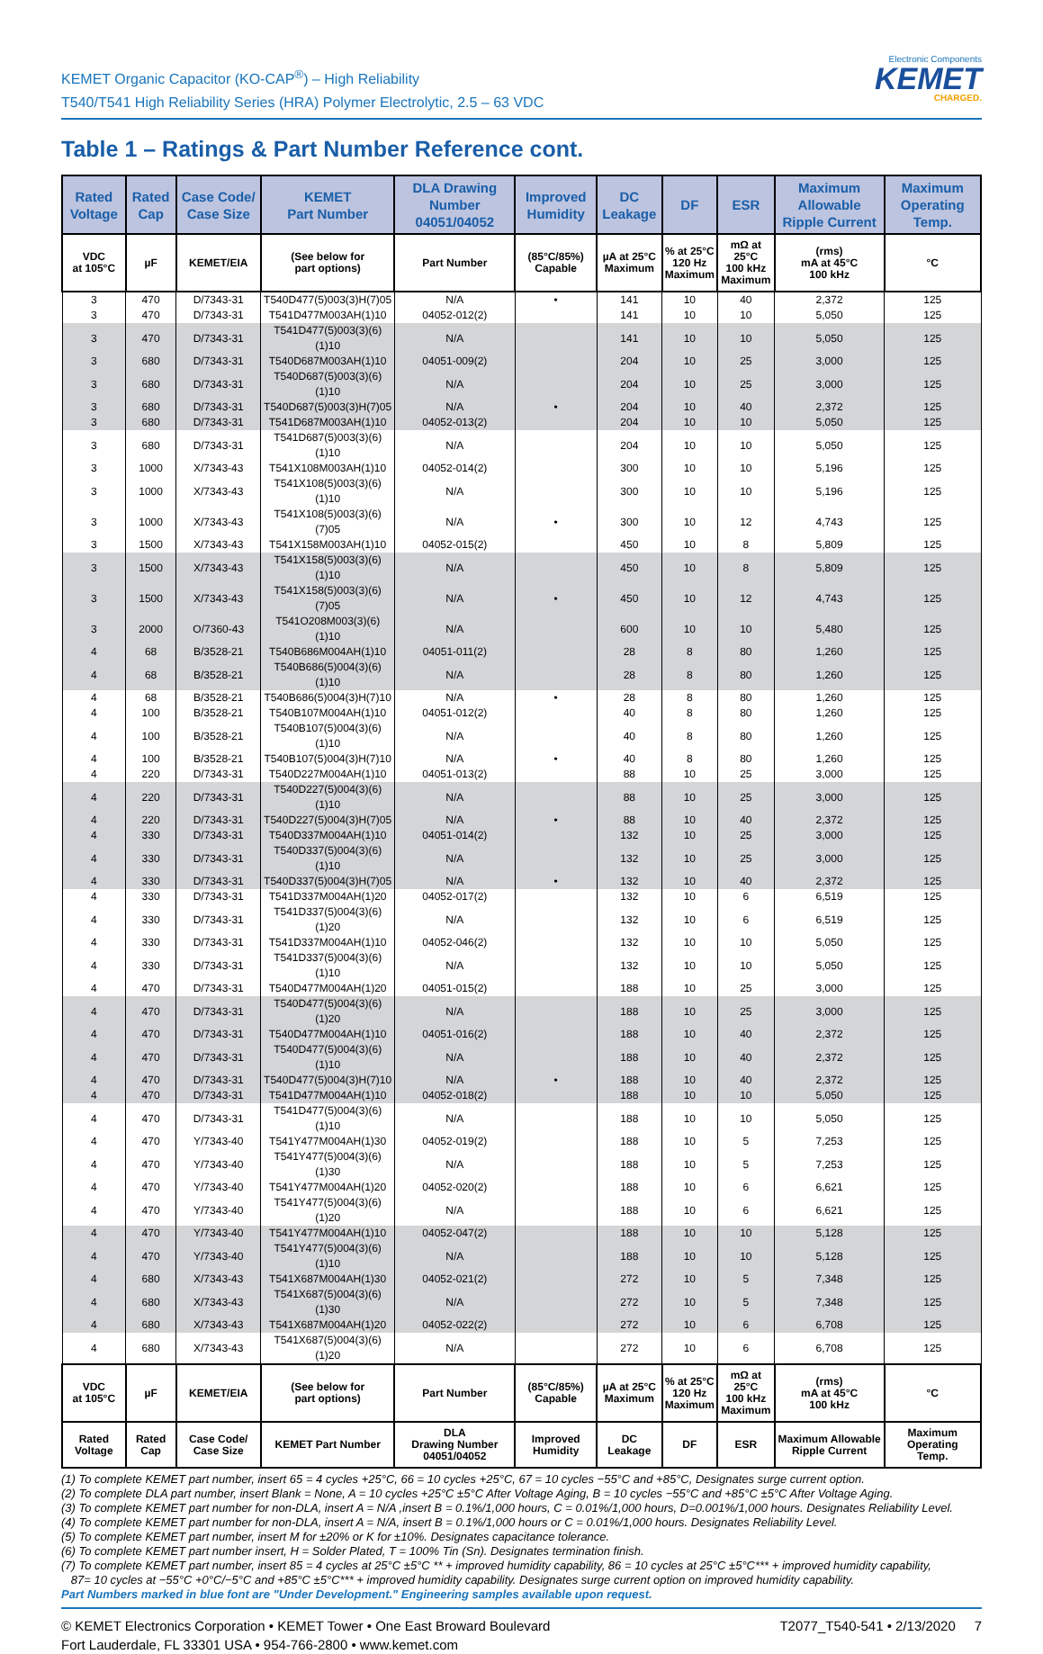KEMET Organic Capacitor (KO-CAP<sup>®</sup>) – High Reliability
T540/T541 High Reliability Series (HRA) Polymer Electrolytic, 2.5 – 63 VDC
Electronic Components
KEMET
CHARGED.
Table 1 – Ratings & Part Number Reference cont.
| Rated Voltage | Rated Cap | Case Code/ Case Size | KEMET Part Number | DLA Drawing Number 04051/04052 | Improved Humidity | DC Leakage | DF | ESR | Maximum Allowable Ripple Current | Maximum Operating Temp. |
| --- | --- | --- | --- | --- | --- | --- | --- | --- | --- | --- |
| VDC at 105°C | µF | KEMET/EIA | (See below for part options) | Part Number | (85°C/85%) Capable | µA at 25°C Maximum | % at 25°C 120 Hz Maximum | mΩ at 25°C 100 kHz Maximum | (rms) mA at 45°C 100 kHz | °C |
| 3 | 470 | D/7343-31 | T540D477(5)003(3)H(7)05 | N/A | • | 141 | 10 | 40 | 2,372 | 125 |
| 3 | 470 | D/7343-31 | T541D477M003AH(1)10 | 04052-012(2) | | 141 | 10 | 10 | 5,050 | 125 |
| 3 | 470 | D/7343-31 | T541D477(5)003(3)(6)(1)10 | N/A | | 141 | 10 | 10 | 5,050 | 125 |
| 3 | 680 | D/7343-31 | T540D687M003AH(1)10 | 04051-009(2) | | 204 | 10 | 25 | 3,000 | 125 |
| 3 | 680 | D/7343-31 | T540D687(5)003(3)(6)(1)10 | N/A | | 204 | 10 | 25 | 3,000 | 125 |
| 3 | 680 | D/7343-31 | T540D687(5)003(3)H(7)05 | N/A | • | 204 | 10 | 40 | 2,372 | 125 |
| 3 | 680 | D/7343-31 | T541D687M003AH(1)10 | 04052-013(2) | | 204 | 10 | 10 | 5,050 | 125 |
| 3 | 680 | D/7343-31 | T541D687(5)003(3)(6)(1)10 | N/A | | 204 | 10 | 10 | 5,050 | 125 |
| 3 | 1000 | X/7343-43 | T541X108M003AH(1)10 | 04052-014(2) | | 300 | 10 | 10 | 5,196 | 125 |
| 3 | 1000 | X/7343-43 | T541X108(5)003(3)(6)(1)10 | N/A | | 300 | 10 | 10 | 5,196 | 125 |
| 3 | 1000 | X/7343-43 | T541X108(5)003(3)(6)(7)05 | N/A | • | 300 | 10 | 12 | 4,743 | 125 |
| 3 | 1500 | X/7343-43 | T541X158M003AH(1)10 | 04052-015(2) | | 450 | 10 | 8 | 5,809 | 125 |
| 3 | 1500 | X/7343-43 | T541X158(5)003(3)(6)(1)10 | N/A | | 450 | 10 | 8 | 5,809 | 125 |
| 3 | 1500 | X/7343-43 | T541X158(5)003(3)(6)(7)05 | N/A | • | 450 | 10 | 12 | 4,743 | 125 |
| 3 | 2000 | O/7360-43 | T541O208M003(3)(6)(1)10 | N/A | | 600 | 10 | 10 | 5,480 | 125 |
| 4 | 68 | B/3528-21 | T540B686M004AH(1)10 | 04051-011(2) | | 28 | 8 | 80 | 1,260 | 125 |
| 4 | 68 | B/3528-21 | T540B686(5)004(3)(6)(1)10 | N/A | | 28 | 8 | 80 | 1,260 | 125 |
| 4 | 68 | B/3528-21 | T540B686(5)004(3)H(7)10 | N/A | • | 28 | 8 | 80 | 1,260 | 125 |
| 4 | 100 | B/3528-21 | T540B107M004AH(1)10 | 04051-012(2) | | 40 | 8 | 80 | 1,260 | 125 |
| 4 | 100 | B/3528-21 | T540B107(5)004(3)(6)(1)10 | N/A | | 40 | 8 | 80 | 1,260 | 125 |
| 4 | 100 | B/3528-21 | T540B107(5)004(3)H(7)10 | N/A | • | 40 | 8 | 80 | 1,260 | 125 |
| 4 | 220 | D/7343-31 | T540D227M004AH(1)10 | 04051-013(2) | | 88 | 10 | 25 | 3,000 | 125 |
| 4 | 220 | D/7343-31 | T540D227(5)004(3)(6)(1)10 | N/A | | 88 | 10 | 25 | 3,000 | 125 |
| 4 | 220 | D/7343-31 | T540D227(5)004(3)H(7)05 | N/A | • | 88 | 10 | 40 | 2,372 | 125 |
| 4 | 330 | D/7343-31 | T540D337M004AH(1)10 | 04051-014(2) | | 132 | 10 | 25 | 3,000 | 125 |
| 4 | 330 | D/7343-31 | T540D337(5)004(3)(6)(1)10 | N/A | | 132 | 10 | 25 | 3,000 | 125 |
| 4 | 330 | D/7343-31 | T540D337(5)004(3)H(7)05 | N/A | • | 132 | 10 | 40 | 2,372 | 125 |
| 4 | 330 | D/7343-31 | T541D337M004AH(1)20 | 04052-017(2) | | 132 | 10 | 6 | 6,519 | 125 |
| 4 | 330 | D/7343-31 | T541D337(5)004(3)(6)(1)20 | N/A | | 132 | 10 | 6 | 6,519 | 125 |
| 4 | 330 | D/7343-31 | T541D337M004AH(1)10 | 04052-046(2) | | 132 | 10 | 10 | 5,050 | 125 |
| 4 | 330 | D/7343-31 | T541D337(5)004(3)(6)(1)10 | N/A | | 132 | 10 | 10 | 5,050 | 125 |
| 4 | 470 | D/7343-31 | T540D477M004AH(1)20 | 04051-015(2) | | 188 | 10 | 25 | 3,000 | 125 |
| 4 | 470 | D/7343-31 | T540D477(5)004(3)(6)(1)20 | N/A | | 188 | 10 | 25 | 3,000 | 125 |
| 4 | 470 | D/7343-31 | T540D477M004AH(1)10 | 04051-016(2) | | 188 | 10 | 40 | 2,372 | 125 |
| 4 | 470 | D/7343-31 | T540D477(5)004(3)(6)(1)10 | N/A | | 188 | 10 | 40 | 2,372 | 125 |
| 4 | 470 | D/7343-31 | T540D477(5)004(3)H(7)10 | N/A | • | 188 | 10 | 40 | 2,372 | 125 |
| 4 | 470 | D/7343-31 | T541D477M004AH(1)10 | 04052-018(2) | | 188 | 10 | 10 | 5,050 | 125 |
| 4 | 470 | D/7343-31 | T541D477(5)004(3)(6)(1)10 | N/A | | 188 | 10 | 10 | 5,050 | 125 |
| 4 | 470 | Y/7343-40 | T541Y477M004AH(1)30 | 04052-019(2) | | 188 | 10 | 5 | 7,253 | 125 |
| 4 | 470 | Y/7343-40 | T541Y477(5)004(3)(6)(1)30 | N/A | | 188 | 10 | 5 | 7,253 | 125 |
| 4 | 470 | Y/7343-40 | T541Y477M004AH(1)20 | 04052-020(2) | | 188 | 10 | 6 | 6,621 | 125 |
| 4 | 470 | Y/7343-40 | T541Y477(5)004(3)(6)(1)20 | N/A | | 188 | 10 | 6 | 6,621 | 125 |
| 4 | 470 | Y/7343-40 | T541Y477M004AH(1)10 | 04052-047(2) | | 188 | 10 | 10 | 5,128 | 125 |
| 4 | 470 | Y/7343-40 | T541Y477(5)004(3)(6)(1)10 | N/A | | 188 | 10 | 10 | 5,128 | 125 |
| 4 | 680 | X/7343-43 | T541X687M004AH(1)30 | 04052-021(2) | | 272 | 10 | 5 | 7,348 | 125 |
| 4 | 680 | X/7343-43 | T541X687(5)004(3)(6)(1)30 | N/A | | 272 | 10 | 5 | 7,348 | 125 |
| 4 | 680 | X/7343-43 | T541X687M004AH(1)20 | 04052-022(2) | | 272 | 10 | 6 | 6,708 | 125 |
| 4 | 680 | X/7343-43 | T541X687(5)004(3)(6)(1)20 | N/A | | 272 | 10 | 6 | 6,708 | 125 |
| VDC at 105°C | µF | KEMET/EIA | (See below for part options) | Part Number | (85°C/85%) Capable | µA at 25°C Maximum | % at 25°C 120 Hz Maximum | mΩ at 25°C 100 kHz Maximum | (rms) mA at 45°C 100 kHz | °C |
| Rated Voltage | Rated Cap | Case Code/ Case Size | KEMET Part Number | DLA Drawing Number 04051/04052 | Improved Humidity | DC Leakage | DF | ESR | Maximum Allowable Ripple Current | Maximum Operating Temp. |
(1) To complete KEMET part number, insert 65 = 4 cycles +25°C, 66 = 10 cycles +25°C, 67 = 10 cycles −55°C and +85°C, Designates surge current option.
(2) To complete DLA part number, insert Blank = None, A = 10 cycles +25°C ±5°C After Voltage Aging, B = 10 cycles −55°C and +85°C ±5°C After Voltage Aging.
(3) To complete KEMET part number for non-DLA, insert A = N/A ,insert B = 0.1%/1,000 hours, C = 0.01%/1,000 hours, D=0.001%/1,000 hours. Designates Reliability Level.
(4) To complete KEMET part number for non-DLA, insert A = N/A, insert B = 0.1%/1,000 hours or C = 0.01%/1,000 hours. Designates Reliability Level.
(5) To complete KEMET part number, insert M for ±20% or K for ±10%. Designates capacitance tolerance.
(6) To complete KEMET part number insert, H = Solder Plated, T = 100% Tin (Sn). Designates termination finish.
(7) To complete KEMET part number, insert 85 = 4 cycles at 25°C ±5°C ** + improved humidity capability, 86 = 10 cycles at 25°C ±5°C*** + improved humidity capability,
87= 10 cycles at −55°C +0°C/−5°C and +85°C ±5°C*** + improved humidity capability. Designates surge current option on improved humidity capability.
Part Numbers marked in blue font are "Under Development." Engineering samples available upon request.
© KEMET Electronics Corporation • KEMET Tower • One East Broward Boulevard
Fort Lauderdale, FL 33301 USA • 954-766-2800 • www.kemet.com
T2077_T540-541 • 2/13/2020 7